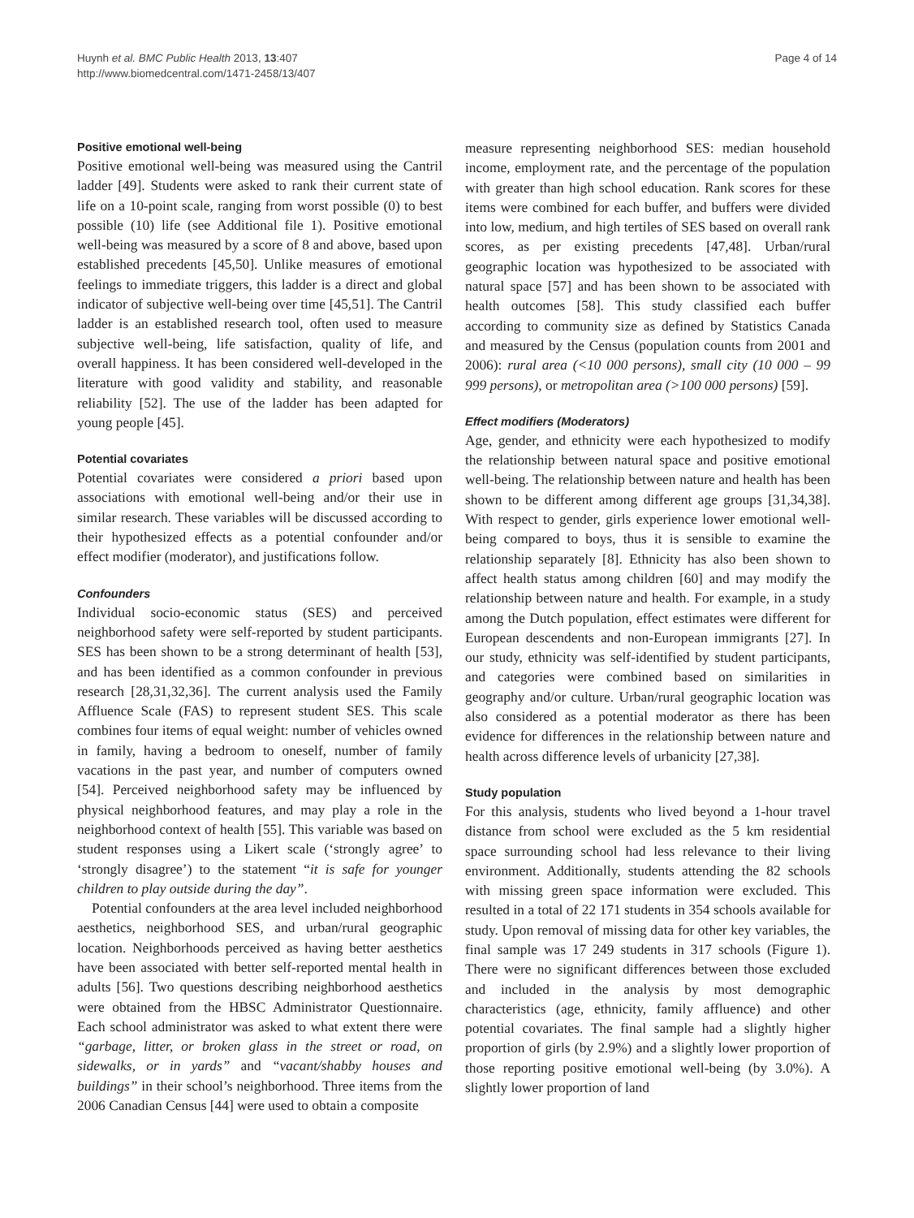Huynh et al. BMC Public Health 2013, 13:407
http://www.biomedcentral.com/1471-2458/13/407
Page 4 of 14
Positive emotional well-being
Positive emotional well-being was measured using the Cantril ladder [49]. Students were asked to rank their current state of life on a 10-point scale, ranging from worst possible (0) to best possible (10) life (see Additional file 1). Positive emotional well-being was measured by a score of 8 and above, based upon established precedents [45,50]. Unlike measures of emotional feelings to immediate triggers, this ladder is a direct and global indicator of subjective well-being over time [45,51]. The Cantril ladder is an established research tool, often used to measure subjective well-being, life satisfaction, quality of life, and overall happiness. It has been considered well-developed in the literature with good validity and stability, and reasonable reliability [52]. The use of the ladder has been adapted for young people [45].
Potential covariates
Potential covariates were considered a priori based upon associations with emotional well-being and/or their use in similar research. These variables will be discussed according to their hypothesized effects as a potential confounder and/or effect modifier (moderator), and justifications follow.
Confounders
Individual socio-economic status (SES) and perceived neighborhood safety were self-reported by student participants. SES has been shown to be a strong determinant of health [53], and has been identified as a common confounder in previous research [28,31,32,36]. The current analysis used the Family Affluence Scale (FAS) to represent student SES. This scale combines four items of equal weight: number of vehicles owned in family, having a bedroom to oneself, number of family vacations in the past year, and number of computers owned [54]. Perceived neighborhood safety may be influenced by physical neighborhood features, and may play a role in the neighborhood context of health [55]. This variable was based on student responses using a Likert scale (‘strongly agree’ to ‘strongly disagree’) to the statement “it is safe for younger children to play outside during the day”.
Potential confounders at the area level included neighborhood aesthetics, neighborhood SES, and urban/rural geographic location. Neighborhoods perceived as having better aesthetics have been associated with better self-reported mental health in adults [56]. Two questions describing neighborhood aesthetics were obtained from the HBSC Administrator Questionnaire. Each school administrator was asked to what extent there were “garbage, litter, or broken glass in the street or road, on sidewalks, or in yards” and “vacant/shabby houses and buildings” in their school’s neighborhood. Three items from the 2006 Canadian Census [44] were used to obtain a composite
measure representing neighborhood SES: median household income, employment rate, and the percentage of the population with greater than high school education. Rank scores for these items were combined for each buffer, and buffers were divided into low, medium, and high tertiles of SES based on overall rank scores, as per existing precedents [47,48]. Urban/rural geographic location was hypothesized to be associated with natural space [57] and has been shown to be associated with health outcomes [58]. This study classified each buffer according to community size as defined by Statistics Canada and measured by the Census (population counts from 2001 and 2006): rural area (<10 000 persons), small city (10 000 – 99 999 persons), or metropolitan area (>100 000 persons) [59].
Effect modifiers (Moderators)
Age, gender, and ethnicity were each hypothesized to modify the relationship between natural space and positive emotional well-being. The relationship between nature and health has been shown to be different among different age groups [31,34,38]. With respect to gender, girls experience lower emotional well-being compared to boys, thus it is sensible to examine the relationship separately [8]. Ethnicity has also been shown to affect health status among children [60] and may modify the relationship between nature and health. For example, in a study among the Dutch population, effect estimates were different for European descendents and non-European immigrants [27]. In our study, ethnicity was self-identified by student participants, and categories were combined based on similarities in geography and/or culture. Urban/rural geographic location was also considered as a potential moderator as there has been evidence for differences in the relationship between nature and health across difference levels of urbanicity [27,38].
Study population
For this analysis, students who lived beyond a 1-hour travel distance from school were excluded as the 5 km residential space surrounding school had less relevance to their living environment. Additionally, students attending the 82 schools with missing green space information were excluded. This resulted in a total of 22 171 students in 354 schools available for study. Upon removal of missing data for other key variables, the final sample was 17 249 students in 317 schools (Figure 1). There were no significant differences between those excluded and included in the analysis by most demographic characteristics (age, ethnicity, family affluence) and other potential covariates. The final sample had a slightly higher proportion of girls (by 2.9%) and a slightly lower proportion of those reporting positive emotional well-being (by 3.0%). A slightly lower proportion of land